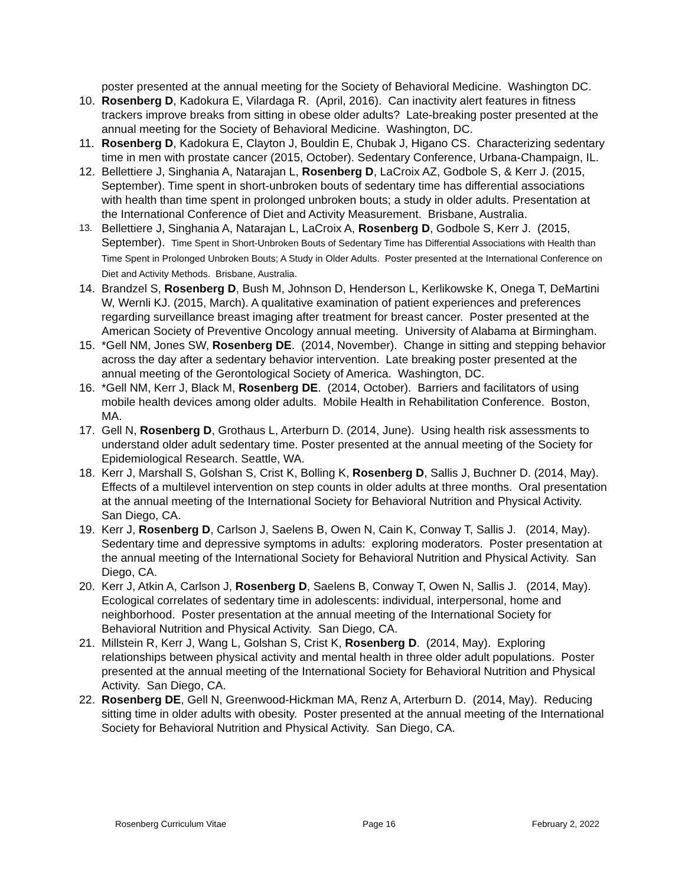poster presented at the annual meeting for the Society of Behavioral Medicine. Washington DC.
10. Rosenberg D, Kadokura E, Vilardaga R. (April, 2016). Can inactivity alert features in fitness trackers improve breaks from sitting in obese older adults? Late-breaking poster presented at the annual meeting for the Society of Behavioral Medicine. Washington, DC.
11. Rosenberg D, Kadokura E, Clayton J, Bouldin E, Chubak J, Higano CS. Characterizing sedentary time in men with prostate cancer (2015, October). Sedentary Conference, Urbana-Champaign, IL.
12. Bellettiere J, Singhania A, Natarajan L, Rosenberg D, LaCroix AZ, Godbole S, & Kerr J. (2015, September). Time spent in short-unbroken bouts of sedentary time has differential associations with health than time spent in prolonged unbroken bouts; a study in older adults. Presentation at the International Conference of Diet and Activity Measurement. Brisbane, Australia.
13.
Bellettiere J, Singhania A, Natarajan L, LaCroix A, Rosenberg D, Godbole S, Kerr J. (2015, September). Time Spent in Short-Unbroken Bouts of Sedentary Time has Differential Associations with Health than Time Spent in Prolonged Unbroken Bouts; A Study in Older Adults. Poster presented at the International Conference on Diet and Activity Methods. Brisbane, Australia.
14. Brandzel S, Rosenberg D, Bush M, Johnson D, Henderson L, Kerlikowske K, Onega T, DeMartini W, Wernli KJ. (2015, March). A qualitative examination of patient experiences and preferences regarding surveillance breast imaging after treatment for breast cancer. Poster presented at the American Society of Preventive Oncology annual meeting. University of Alabama at Birmingham.
15. *Gell NM, Jones SW, Rosenberg DE. (2014, November). Change in sitting and stepping behavior across the day after a sedentary behavior intervention. Late breaking poster presented at the annual meeting of the Gerontological Society of America. Washington, DC.
16. *Gell NM, Kerr J, Black M, Rosenberg DE. (2014, October). Barriers and facilitators of using mobile health devices among older adults. Mobile Health in Rehabilitation Conference. Boston, MA.
17. Gell N, Rosenberg D, Grothaus L, Arterburn D. (2014, June). Using health risk assessments to understand older adult sedentary time. Poster presented at the annual meeting of the Society for Epidemiological Research. Seattle, WA.
18. Kerr J, Marshall S, Golshan S, Crist K, Bolling K, Rosenberg D, Sallis J, Buchner D. (2014, May). Effects of a multilevel intervention on step counts in older adults at three months. Oral presentation at the annual meeting of the International Society for Behavioral Nutrition and Physical Activity. San Diego, CA.
19. Kerr J, Rosenberg D, Carlson J, Saelens B, Owen N, Cain K, Conway T, Sallis J. (2014, May). Sedentary time and depressive symptoms in adults: exploring moderators. Poster presentation at the annual meeting of the International Society for Behavioral Nutrition and Physical Activity. San Diego, CA.
20. Kerr J, Atkin A, Carlson J, Rosenberg D, Saelens B, Conway T, Owen N, Sallis J. (2014, May). Ecological correlates of sedentary time in adolescents: individual, interpersonal, home and neighborhood. Poster presentation at the annual meeting of the International Society for Behavioral Nutrition and Physical Activity. San Diego, CA.
21. Millstein R, Kerr J, Wang L, Golshan S, Crist K, Rosenberg D. (2014, May). Exploring relationships between physical activity and mental health in three older adult populations. Poster presented at the annual meeting of the International Society for Behavioral Nutrition and Physical Activity. San Diego, CA.
22. Rosenberg DE, Gell N, Greenwood-Hickman MA, Renz A, Arterburn D. (2014, May). Reducing sitting time in older adults with obesity. Poster presented at the annual meeting of the International Society for Behavioral Nutrition and Physical Activity. San Diego, CA.
Rosenberg Curriculum Vitae Page 16 February 2, 2022